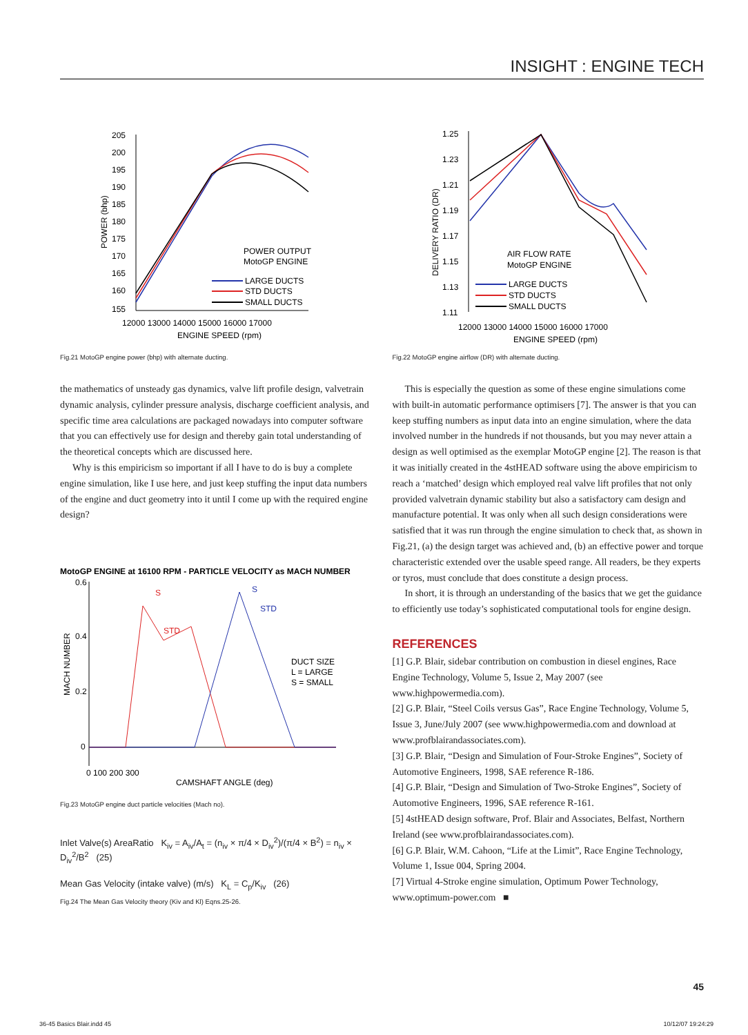INSIGHT : ENGINE TECH
205
200
195
190
185
180
175
170
165
160
155
12000 13000 14000 15000 16000 17000
ENGINE SPEED (rpm)
POWER OUTPUT
MotoGP ENGINE
LARGE DUCTS
STD DUCTS
SMALL DUCTS
POWER (bhp)
Fig.21 MotoGP engine power (bhp) with alternate ducting.
the mathematics of unsteady gas dynamics, valve lift profile design, valvetrain dynamic analysis, cylinder pressure analysis, discharge coefficient analysis, and specific time area calculations are packaged nowadays into computer software that you can effectively use for design and thereby gain total understanding of the theoretical concepts which are discussed here.
Why is this empiricism so important if all I have to do is buy a complete engine simulation, like I use here, and just keep stuffing the input data numbers of the engine and duct geometry into it until I come up with the required engine design?
MotoGP ENGINE at 16100 RPM - PARTICLE VELOCITY as MACH NUMBER
0.6
0.4
0.2
0
0 100 200 300
CAMSHAFT ANGLE (deg)
MACH NUMBER
S
STD
S
STD
DUCT SIZE
L = LARGE
S = SMALL
Fig.23 MotoGP engine duct particle velocities (Mach no).
Inlet Valve(s) AreaRatio K<sub>iv</sub> = A<sub>iv</sub>/A<sub>t</sub> = (n<sub>iv</sub> × π/4 × D<sub>iv</sub><sup>2</sup>)/(π/4 × B<sup>2</sup>) = n<sub>iv</sub> × D<sub>iv</sub><sup>2</sup>/B<sup>2</sup> (25)
Mean Gas Velocity (intake valve) (m/s) K<sub>L</sub> = C<sub>p</sub>/K<sub>iv</sub> (26)
Fig.24 The Mean Gas Velocity theory (Kiv and Kl) Eqns.25-26.
1.25
1.23
1.21
1.19
1.17
1.15
1.13
1.11
12000 13000 14000 15000 16000 17000
ENGINE SPEED (rpm)
DELIVERY RATIO (DR)
AIR FLOW RATE
MotoGP ENGINE
LARGE DUCTS
STD DUCTS
SMALL DUCTS
Fig.22 MotoGP engine airflow (DR) with alternate ducting.
This is especially the question as some of these engine simulations come with built-in automatic performance optimisers [7]. The answer is that you can keep stuffing numbers as input data into an engine simulation, where the data involved number in the hundreds if not thousands, but you may never attain a design as well optimised as the exemplar MotoGP engine [2]. The reason is that it was initially created in the 4stHEAD software using the above empiricism to reach a ‘matched’ design which employed real valve lift profiles that not only provided valvetrain dynamic stability but also a satisfactory cam design and manufacture potential. It was only when all such design considerations were satisfied that it was run through the engine simulation to check that, as shown in Fig.21, (a) the design target was achieved and, (b) an effective power and torque characteristic extended over the usable speed range. All readers, be they experts or tyros, must conclude that does constitute a design process.
In short, it is through an understanding of the basics that we get the guidance to efficiently use today’s sophisticated computational tools for engine design.
REFERENCES
[1] G.P. Blair, sidebar contribution on combustion in diesel engines, Race Engine Technology, Volume 5, Issue 2, May 2007 (see www.highpowermedia.com).
[2] G.P. Blair, “Steel Coils versus Gas”, Race Engine Technology, Volume 5, Issue 3, June/July 2007 (see www.highpowermedia.com and download at www.profblairandassociates.com).
[3] G.P. Blair, “Design and Simulation of Four-Stroke Engines”, Society of Automotive Engineers, 1998, SAE reference R-186.
[4] G.P. Blair, “Design and Simulation of Two-Stroke Engines”, Society of Automotive Engineers, 1996, SAE reference R-161.
[5] 4stHEAD design software, Prof. Blair and Associates, Belfast, Northern Ireland (see www.profblairandassociates.com).
[6] G.P. Blair, W.M. Cahoon, “Life at the Limit”, Race Engine Technology, Volume 1, Issue 004, Spring 2004.
[7] Virtual 4-Stroke engine simulation, Optimum Power Technology, www.optimum-power.com ■
45
36-45 Basics Blair.indd 45 10/12/07 19:24:29